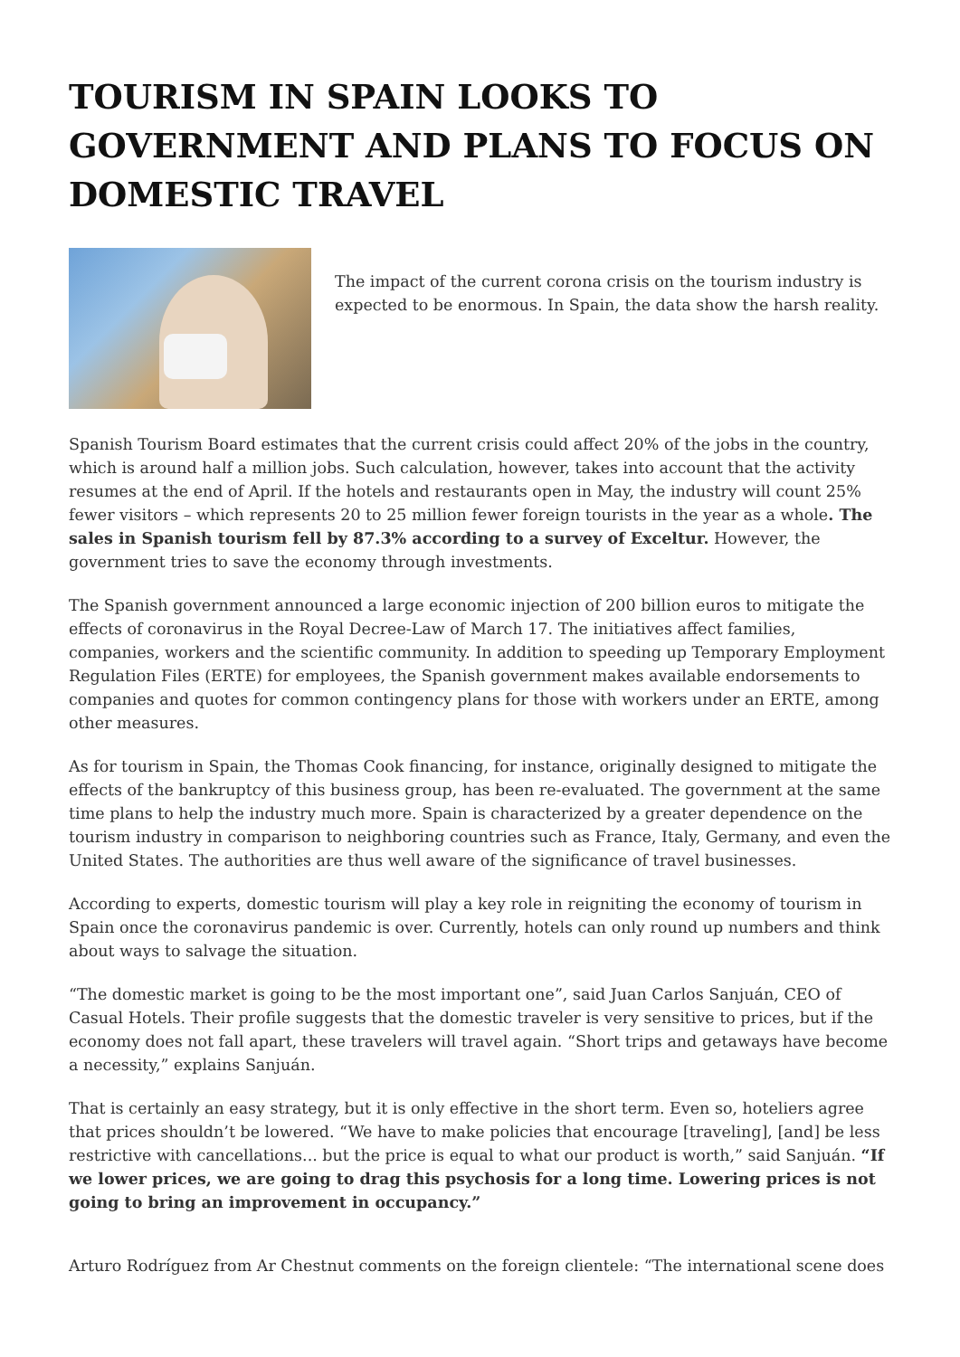TOURISM IN SPAIN LOOKS TO GOVERNMENT AND PLANS TO FOCUS ON DOMESTIC TRAVEL
The impact of the current corona crisis on the tourism industry is expected to be enormous. In Spain, the data show the harsh reality.
Spanish Tourism Board estimates that the current crisis could affect 20% of the jobs in the country, which is around half a million jobs. Such calculation, however, takes into account that the activity resumes at the end of April. If the hotels and restaurants open in May, the industry will count 25% fewer visitors – which represents 20 to 25 million fewer foreign tourists in the year as a whole. The sales in Spanish tourism fell by 87.3% according to a survey of Exceltur. However, the government tries to save the economy through investments.
The Spanish government announced a large economic injection of 200 billion euros to mitigate the effects of coronavirus in the Royal Decree-Law of March 17. The initiatives affect families, companies, workers and the scientific community. In addition to speeding up Temporary Employment Regulation Files (ERTE) for employees, the Spanish government makes available endorsements to companies and quotes for common contingency plans for those with workers under an ERTE, among other measures.
As for tourism in Spain, the Thomas Cook financing, for instance, originally designed to mitigate the effects of the bankruptcy of this business group, has been re-evaluated. The government at the same time plans to help the industry much more. Spain is characterized by a greater dependence on the tourism industry in comparison to neighboring countries such as France, Italy, Germany, and even the United States. The authorities are thus well aware of the significance of travel businesses.
According to experts, domestic tourism will play a key role in reigniting the economy of tourism in Spain once the coronavirus pandemic is over. Currently, hotels can only round up numbers and think about ways to salvage the situation.
“The domestic market is going to be the most important one”, said Juan Carlos Sanjuán, CEO of Casual Hotels. Their profile suggests that the domestic traveler is very sensitive to prices, but if the economy does not fall apart, these travelers will travel again. “Short trips and getaways have become a necessity,” explains Sanjuán.
That is certainly an easy strategy, but it is only effective in the short term. Even so, hoteliers agree that prices shouldn’t be lowered. “We have to make policies that encourage [traveling], [and] be less restrictive with cancellations... but the price is equal to what our product is worth,” said Sanjuán. “If we lower prices, we are going to drag this psychosis for a long time. Lowering prices is not going to bring an improvement in occupancy.”
Arturo Rodríguez from Ar Chestnut comments on the foreign clientele: “The international scene does